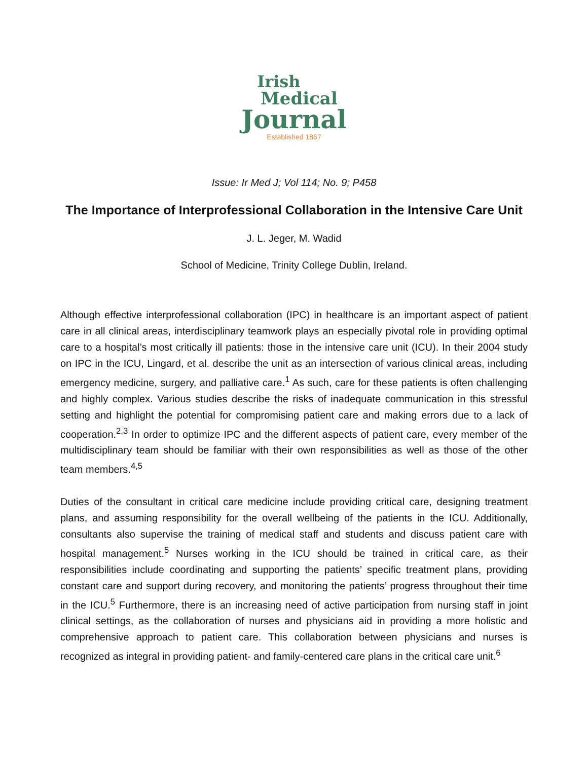Irish
Medical
Journal
Established 1867
Issue: Ir Med J; Vol 114; No. 9; P458
The Importance of Interprofessional Collaboration in the Intensive Care Unit
J. L. Jeger, M. Wadid
School of Medicine, Trinity College Dublin, Ireland.
Although effective interprofessional collaboration (IPC) in healthcare is an important aspect of patient care in all clinical areas, interdisciplinary teamwork plays an especially pivotal role in providing optimal care to a hospital’s most critically ill patients: those in the intensive care unit (ICU). In their 2004 study on IPC in the ICU, Lingard, et al. describe the unit as an intersection of various clinical areas, including emergency medicine, surgery, and palliative care.<sup>1</sup> As such, care for these patients is often challenging and highly complex. Various studies describe the risks of inadequate communication in this stressful setting and highlight the potential for compromising patient care and making errors due to a lack of cooperation.<sup>2,3</sup> In order to optimize IPC and the different aspects of patient care, every member of the multidisciplinary team should be familiar with their own responsibilities as well as those of the other team members.<sup>4,5</sup>
Duties of the consultant in critical care medicine include providing critical care, designing treatment plans, and assuming responsibility for the overall wellbeing of the patients in the ICU. Additionally, consultants also supervise the training of medical staff and students and discuss patient care with hospital management.<sup>5</sup> Nurses working in the ICU should be trained in critical care, as their responsibilities include coordinating and supporting the patients’ specific treatment plans, providing constant care and support during recovery, and monitoring the patients’ progress throughout their time in the ICU.<sup>5</sup> Furthermore, there is an increasing need of active participation from nursing staff in joint clinical settings, as the collaboration of nurses and physicians aid in providing a more holistic and comprehensive approach to patient care. This collaboration between physicians and nurses is recognized as integral in providing patient- and family-centered care plans in the critical care unit.<sup>6</sup>